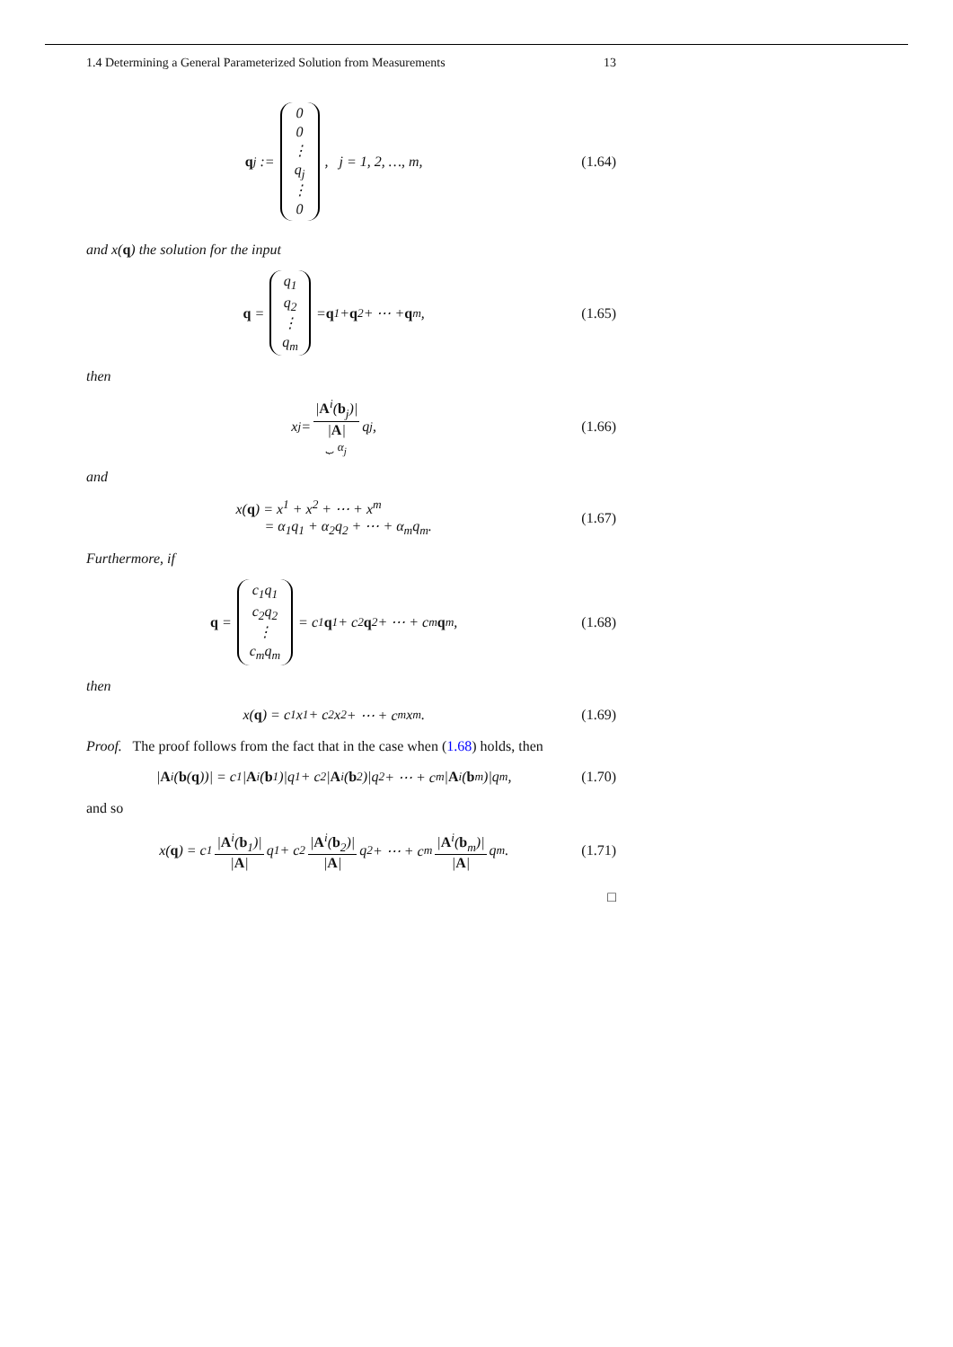1.4 Determining a General Parameterized Solution from Measurements 13
q<sub>j</sub> := 0 0 ⋮ q<sub>j</sub> ⋮ 0, j = 1, 2, …, m,
(1.64)
and x(q) the solution for the input
q = q<sub>1</sub> q<sub>2</sub> ⋮ q<sub>m</sub> = q<sub>1</sub> + q<sub>2</sub> + ⋯ + q<sub>m</sub>,
(1.65)
then
x<sup>j</sup> = |A<sup>i</sup>(b<sub>j</sub>)| |A| ⏟ α<sub>j</sub> q<sub>j</sub>, (1.66)
and
x(q) = x<sup>1</sup> + x<sup>2</sup> + ⋯ + x<sup>m</sup>
= α<sub>1</sub>q<sub>1</sub> + α<sub>2</sub>q<sub>2</sub> + ⋯ + α<sub>m</sub>q<sub>m</sub>.
(1.67)
Furthermore, if
q = c<sub>1</sub>q<sub>1</sub> c<sub>2</sub>q<sub>2</sub> ⋮ c<sub>m</sub>q<sub>m</sub> = c<sub>1</sub> q<sub>1</sub> + c<sub>2</sub> q<sub>2</sub> + ⋯ + c<sub>m</sub> q<sub>m</sub>,
(1.68)
then
x(q) = c<sub>1</sub>x<sup>1</sup> + c<sub>2</sub>x<sup>2</sup> + ⋯ + c<sub>m</sub>x<sup>m</sup>. (1.69)
Proof. The proof follows from the fact that in the case when (1.68) holds, then
| A<sup>i</sup>(b (q))| = c<sub>1</sub>| A<sup>i</sup>(b<sub>1</sub>)|q<sub>1</sub> + c<sub>2</sub>| A<sup>i</sup>(b<sub>2</sub>)|q<sub>2</sub> + ⋯ + c<sub>m</sub>| A<sup>i</sup>(b<sub>m</sub>)|q<sub>m</sub>,
(1.70)
and so
x(q) = c<sub>1</sub> |A<sup>i</sup>(b<sub>1</sub>)| |A| q<sub>1</sub> + c<sub>2</sub> |A<sup>i</sup>(b<sub>2</sub>)| |A| q<sub>2</sub> + ⋯ + c<sub>m</sub> |A<sup>i</sup>(b<sub>m</sub>)| |A| q<sub>m</sub>.
(1.71)
□